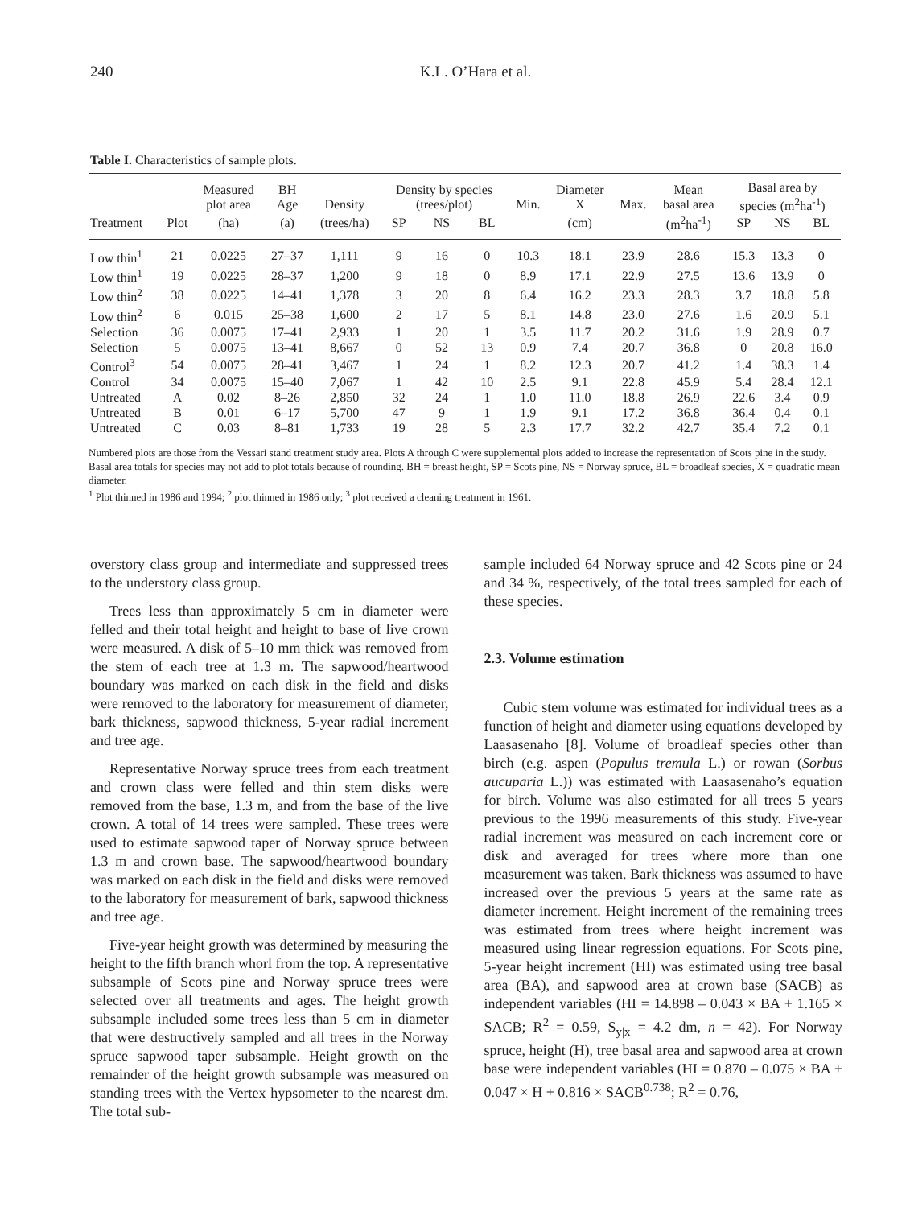240 K.L. O’Hara et al.
Table I. Characteristics of sample plots.
| | | Measured plot area | BH Age | Density | Density by species (trees/plot) | | | Min. | Diameter X | Max. | Mean basal area | Basal area by species (m<sup>2</sup>ha<sup>-1</sup>) | | |
| --- | --- | --- | --- | --- | --- | --- | --- | --- | --- | --- | --- | --- | --- | --- |
| Treatment | Plot | (ha) | (a) | (trees/ha) | SP | NS | BL | | (cm) | | (m<sup>2</sup>ha<sup>-1</sup>) | SP | NS | BL |
| Low thin<sup>1</sup> | 21 | 0.0225 | 27–37 | 1,111 | 9 | 16 | 0 | 10.3 | 18.1 | 23.9 | 28.6 | 15.3 | 13.3 | 0 |
| Low thin<sup>1</sup> | 19 | 0.0225 | 28–37 | 1,200 | 9 | 18 | 0 | 8.9 | 17.1 | 22.9 | 27.5 | 13.6 | 13.9 | 0 |
| Low thin<sup>2</sup> | 38 | 0.0225 | 14–41 | 1,378 | 3 | 20 | 8 | 6.4 | 16.2 | 23.3 | 28.3 | 3.7 | 18.8 | 5.8 |
| Low thin<sup>2</sup> | 6 | 0.015 | 25–38 | 1,600 | 2 | 17 | 5 | 8.1 | 14.8 | 23.0 | 27.6 | 1.6 | 20.9 | 5.1 |
| Selection | 36 | 0.0075 | 17–41 | 2,933 | 1 | 20 | 1 | 3.5 | 11.7 | 20.2 | 31.6 | 1.9 | 28.9 | 0.7 |
| Selection | 5 | 0.0075 | 13–41 | 8,667 | 0 | 52 | 13 | 0.9 | 7.4 | 20.7 | 36.8 | 0 | 20.8 | 16.0 |
| Control<sup>3</sup> | 54 | 0.0075 | 28–41 | 3,467 | 1 | 24 | 1 | 8.2 | 12.3 | 20.7 | 41.2 | 1.4 | 38.3 | 1.4 |
| Control | 34 | 0.0075 | 15–40 | 7,067 | 1 | 42 | 10 | 2.5 | 9.1 | 22.8 | 45.9 | 5.4 | 28.4 | 12.1 |
| Untreated | A | 0.02 | 8–26 | 2,850 | 32 | 24 | 1 | 1.0 | 11.0 | 18.8 | 26.9 | 22.6 | 3.4 | 0.9 |
| Untreated | B | 0.01 | 6–17 | 5,700 | 47 | 9 | 1 | 1.9 | 9.1 | 17.2 | 36.8 | 36.4 | 0.4 | 0.1 |
| Untreated | C | 0.03 | 8–81 | 1,733 | 19 | 28 | 5 | 2.3 | 17.7 | 32.2 | 42.7 | 35.4 | 7.2 | 0.1 |
Numbered plots are those from the Vessari stand treatment study area. Plots A through C were supplemental plots added to increase the representation of Scots pine in the study. Basal area totals for species may not add to plot totals because of rounding. BH = breast height, SP = Scots pine, NS = Norway spruce, BL = broadleaf species, X = quadratic mean diameter.
<sup>1</sup> Plot thinned in 1986 and 1994; <sup>2</sup> plot thinned in 1986 only; <sup>3</sup> plot received a cleaning treatment in 1961.
overstory class group and intermediate and suppressed trees to the understory class group.
Trees less than approximately 5 cm in diameter were felled and their total height and height to base of live crown were measured. A disk of 5–10 mm thick was removed from the stem of each tree at 1.3 m. The sapwood/heartwood boundary was marked on each disk in the field and disks were removed to the laboratory for measurement of diameter, bark thickness, sapwood thickness, 5-year radial increment and tree age.
Representative Norway spruce trees from each treatment and crown class were felled and thin stem disks were removed from the base, 1.3 m, and from the base of the live crown. A total of 14 trees were sampled. These trees were used to estimate sapwood taper of Norway spruce between 1.3 m and crown base. The sapwood/heartwood boundary was marked on each disk in the field and disks were removed to the laboratory for measurement of bark, sapwood thickness and tree age.
Five-year height growth was determined by measuring the height to the fifth branch whorl from the top. A representative subsample of Scots pine and Norway spruce trees were selected over all treatments and ages. The height growth subsample included some trees less than 5 cm in diameter that were destructively sampled and all trees in the Norway spruce sapwood taper subsample. Height growth on the remainder of the height growth subsample was measured on standing trees with the Vertex hypsometer to the nearest dm. The total sub-
sample included 64 Norway spruce and 42 Scots pine or 24 and 34 %, respectively, of the total trees sampled for each of these species.
2.3. Volume estimation
Cubic stem volume was estimated for individual trees as a function of height and diameter using equations developed by Laasasenaho [8]. Volume of broadleaf species other than birch (e.g. aspen (Populus tremula L.) or rowan (Sorbus aucuparia L.)) was estimated with Laasasenaho’s equation for birch. Volume was also estimated for all trees 5 years previous to the 1996 measurements of this study. Five-year radial increment was measured on each increment core or disk and averaged for trees where more than one measurement was taken. Bark thickness was assumed to have increased over the previous 5 years at the same rate as diameter increment. Height increment of the remaining trees was estimated from trees where height increment was measured using linear regression equations. For Scots pine, 5-year height increment (HI) was estimated using tree basal area (BA), and sapwood area at crown base (SACB) as independent variables (HI = 14.898 – 0.043 × BA + 1.165 × SACB; R<sup>2</sup> = 0.59, S<sub>y|x</sub> = 4.2 dm, n = 42). For Norway spruce, height (H), tree basal area and sapwood area at crown base were independent variables (HI = 0.870 – 0.075 × BA + 0.047 × H + 0.816 × SACB<sup>0.738</sup>; R<sup>2</sup> = 0.76,